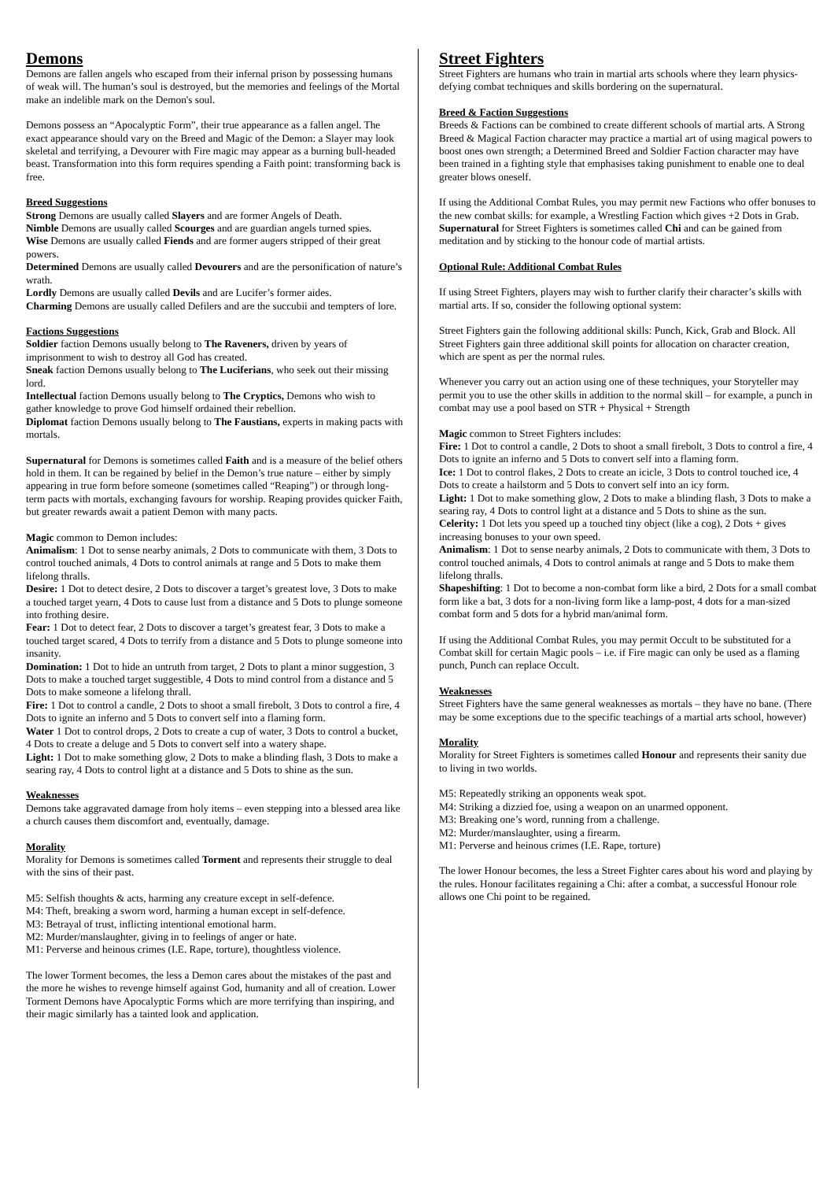Demons
Demons are fallen angels who escaped from their infernal prison by possessing humans of weak will. The human’s soul is destroyed, but the memories and feelings of the Mortal make an indelible mark on the Demon's soul.
Demons possess an “Apocalyptic Form”, their true appearance as a fallen angel. The exact appearance should vary on the Breed and Magic of the Demon: a Slayer may look skeletal and terrifying, a Devourer with Fire magic may appear as a burning bull-headed beast. Transformation into this form requires spending a Faith point: transforming back is free.
Breed Suggestions
Strong Demons are usually called Slayers and are former Angels of Death.
Nimble Demons are usually called Scourges and are guardian angels turned spies.
Wise Demons are usually called Fiends and are former augers stripped of their great powers.
Determined Demons are usually called Devourers and are the personification of nature’s wrath.
Lordly Demons are usually called Devils and are Lucifer’s former aides.
Charming Demons are usually called Defilers and are the succubii and tempters of lore.
Factions Suggestions
Soldier faction Demons usually belong to The Raveners, driven by years of imprisonment to wish to destroy all God has created.
Sneak faction Demons usually belong to The Luciferians, who seek out their missing lord.
Intellectual faction Demons usually belong to The Cryptics, Demons who wish to gather knowledge to prove God himself ordained their rebellion.
Diplomat faction Demons usually belong to The Faustians, experts in making pacts with mortals.
Supernatural for Demons is sometimes called Faith and is a measure of the belief others hold in them. It can be regained by belief in the Demon’s true nature – either by simply appearing in true form before someone (sometimes called “Reaping”) or through long-term pacts with mortals, exchanging favours for worship. Reaping provides quicker Faith, but greater rewards await a patient Demon with many pacts.
Magic common to Demon includes:
Animalism: 1 Dot to sense nearby animals, 2 Dots to communicate with them, 3 Dots to control touched animals, 4 Dots to control animals at range and 5 Dots to make them lifelong thralls.
Desire: 1 Dot to detect desire, 2 Dots to discover a target’s greatest love, 3 Dots to make a touched target yearn, 4 Dots to cause lust from a distance and 5 Dots to plunge someone into frothing desire.
Fear: 1 Dot to detect fear, 2 Dots to discover a target’s greatest fear, 3 Dots to make a touched target scared, 4 Dots to terrify from a distance and 5 Dots to plunge someone into insanity.
Domination: 1 Dot to hide an untruth from target, 2 Dots to plant a minor suggestion, 3 Dots to make a touched target suggestible, 4 Dots to mind control from a distance and 5 Dots to make someone a lifelong thrall.
Fire: 1 Dot to control a candle, 2 Dots to shoot a small firebolt, 3 Dots to control a fire, 4 Dots to ignite an inferno and 5 Dots to convert self into a flaming form.
Water 1 Dot to control drops, 2 Dots to create a cup of water, 3 Dots to control a bucket, 4 Dots to create a deluge and 5 Dots to convert self into a watery shape.
Light: 1 Dot to make something glow, 2 Dots to make a blinding flash, 3 Dots to make a searing ray, 4 Dots to control light at a distance and 5 Dots to shine as the sun.
Weaknesses
Demons take aggravated damage from holy items – even stepping into a blessed area like a church causes them discomfort and, eventually, damage.
Morality
Morality for Demons is sometimes called Torment and represents their struggle to deal with the sins of their past.
M5: Selfish thoughts & acts, harming any creature except in self-defence.
M4: Theft, breaking a sworn word, harming a human except in self-defence.
M3: Betrayal of trust, inflicting intentional emotional harm.
M2: Murder/manslaughter, giving in to feelings of anger or hate.
M1: Perverse and heinous crimes (I.E. Rape, torture), thoughtless violence.
The lower Torment becomes, the less a Demon cares about the mistakes of the past and the more he wishes to revenge himself against God, humanity and all of creation. Lower Torment Demons have Apocalyptic Forms which are more terrifying than inspiring, and their magic similarly has a tainted look and application.
Street Fighters
Street Fighters are humans who train in martial arts schools where they learn physics-defying combat techniques and skills bordering on the supernatural.
Breed & Faction Suggestions
Breeds & Factions can be combined to create different schools of martial arts. A Strong Breed & Magical Faction character may practice a martial art of using magical powers to boost ones own strength; a Determined Breed and Soldier Faction character may have been trained in a fighting style that emphasises taking punishment to enable one to deal greater blows oneself.
If using the Additional Combat Rules, you may permit new Factions who offer bonuses to the new combat skills: for example, a Wrestling Faction which gives +2 Dots in Grab.
Supernatural for Street Fighters is sometimes called Chi and can be gained from meditation and by sticking to the honour code of martial artists.
Optional Rule: Additional Combat Rules
If using Street Fighters, players may wish to further clarify their character’s skills with martial arts. If so, consider the following optional system:
Street Fighters gain the following additional skills: Punch, Kick, Grab and Block. All Street Fighters gain three additional skill points for allocation on character creation, which are spent as per the normal rules.
Whenever you carry out an action using one of these techniques, your Storyteller may permit you to use the other skills in addition to the normal skill – for example, a punch in combat may use a pool based on STR + Physical + Strength
Magic common to Street Fighters includes:
Fire: 1 Dot to control a candle, 2 Dots to shoot a small firebolt, 3 Dots to control a fire, 4 Dots to ignite an inferno and 5 Dots to convert self into a flaming form.
Ice: 1 Dot to control flakes, 2 Dots to create an icicle, 3 Dots to control touched ice, 4 Dots to create a hailstorm and 5 Dots to convert self into an icy form.
Light: 1 Dot to make something glow, 2 Dots to make a blinding flash, 3 Dots to make a searing ray, 4 Dots to control light at a distance and 5 Dots to shine as the sun.
Celerity: 1 Dot lets you speed up a touched tiny object (like a cog), 2 Dots + gives increasing bonuses to your own speed.
Animalism: 1 Dot to sense nearby animals, 2 Dots to communicate with them, 3 Dots to control touched animals, 4 Dots to control animals at range and 5 Dots to make them lifelong thralls.
Shapeshifting: 1 Dot to become a non-combat form like a bird, 2 Dots for a small combat form like a bat, 3 dots for a non-living form like a lamp-post, 4 dots for a man-sized combat form and 5 dots for a hybrid man/animal form.
If using the Additional Combat Rules, you may permit Occult to be substituted for a Combat skill for certain Magic pools – i.e. if Fire magic can only be used as a flaming punch, Punch can replace Occult.
Weaknesses
Street Fighters have the same general weaknesses as mortals – they have no bane. (There may be some exceptions due to the specific teachings of a martial arts school, however)
Morality
Morality for Street Fighters is sometimes called Honour and represents their sanity due to living in two worlds.
M5: Repeatedly striking an opponents weak spot.
M4: Striking a dizzied foe, using a weapon on an unarmed opponent.
M3: Breaking one’s word, running from a challenge.
M2: Murder/manslaughter, using a firearm.
M1: Perverse and heinous crimes (I.E. Rape, torture)
The lower Honour becomes, the less a Street Fighter cares about his word and playing by the rules. Honour facilitates regaining a Chi: after a combat, a successful Honour role allows one Chi point to be regained.